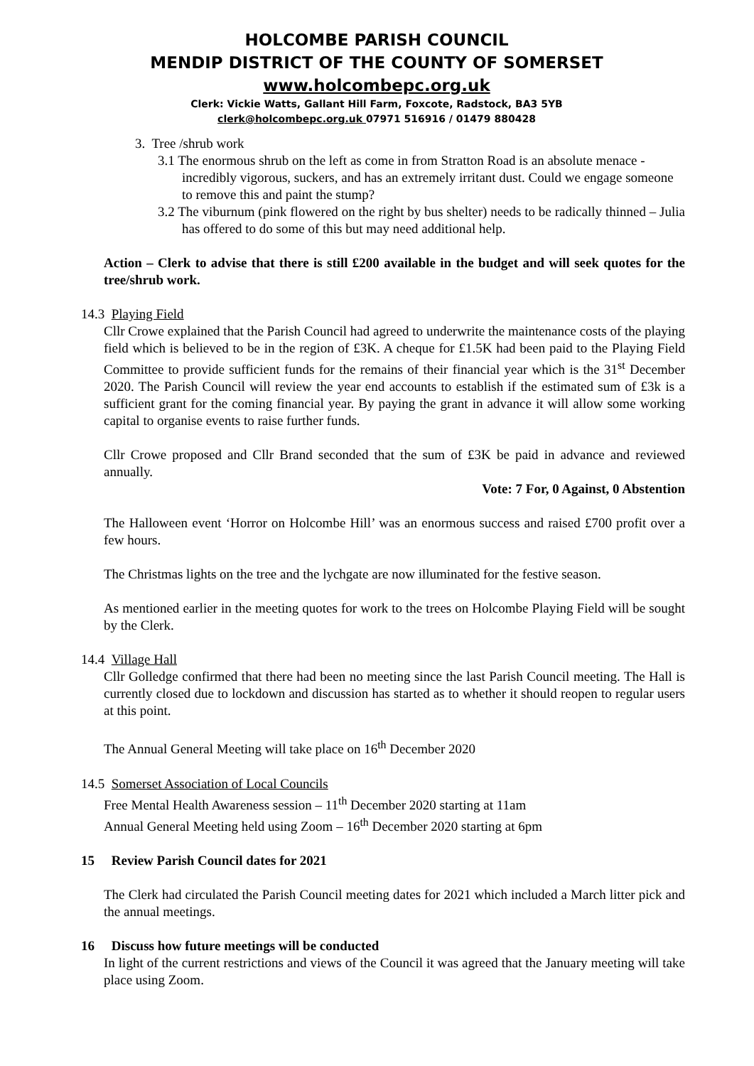HOLCOMBE PARISH COUNCIL
MENDIP DISTRICT OF THE COUNTY OF SOMERSET
www.holcombepc.org.uk
Clerk: Vickie Watts, Gallant Hill Farm, Foxcote, Radstock, BA3 5YB
clerk@holcombepc.org.uk 07971 516916 / 01479 880428
3. Tree /shrub work
3.1 The enormous shrub on the left as come in from Stratton Road is an absolute menace - incredibly vigorous, suckers, and has an extremely irritant dust. Could we engage someone to remove this and paint the stump?
3.2 The viburnum (pink flowered on the right by bus shelter) needs to be radically thinned – Julia has offered to do some of this but may need additional help.
Action – Clerk to advise that there is still £200 available in the budget and will seek quotes for the tree/shrub work.
14.3 Playing Field
Cllr Crowe explained that the Parish Council had agreed to underwrite the maintenance costs of the playing field which is believed to be in the region of £3K. A cheque for £1.5K had been paid to the Playing Field Committee to provide sufficient funds for the remains of their financial year which is the 31<sup>st</sup> December 2020. The Parish Council will review the year end accounts to establish if the estimated sum of £3k is a sufficient grant for the coming financial year. By paying the grant in advance it will allow some working capital to organise events to raise further funds.
Cllr Crowe proposed and Cllr Brand seconded that the sum of £3K be paid in advance and reviewed annually.
Vote: 7 For, 0 Against, 0 Abstention
The Halloween event ‘Horror on Holcombe Hill’ was an enormous success and raised £700 profit over a few hours.
The Christmas lights on the tree and the lychgate are now illuminated for the festive season.
As mentioned earlier in the meeting quotes for work to the trees on Holcombe Playing Field will be sought by the Clerk.
14.4 Village Hall
Cllr Golledge confirmed that there had been no meeting since the last Parish Council meeting. The Hall is currently closed due to lockdown and discussion has started as to whether it should reopen to regular users at this point.
The Annual General Meeting will take place on 16<sup>th</sup> December 2020
14.5 Somerset Association of Local Councils
Free Mental Health Awareness session – 11<sup>th</sup> December 2020 starting at 11am
Annual General Meeting held using Zoom – 16<sup>th</sup> December 2020 starting at 6pm
15 Review Parish Council dates for 2021
The Clerk had circulated the Parish Council meeting dates for 2021 which included a March litter pick and the annual meetings.
16 Discuss how future meetings will be conducted
In light of the current restrictions and views of the Council it was agreed that the January meeting will take place using Zoom.